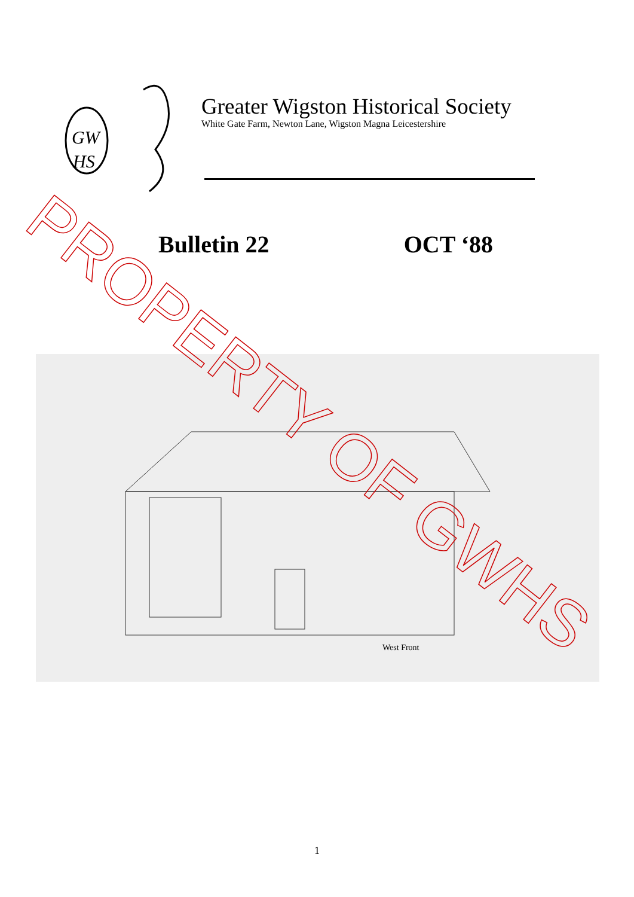GW
HS
Greater Wigston Historical Society
White Gate Farm, Newton Lane, Wigston Magna Leicestershire
Bulletin 22 OCT ‘88
West Front
PROPERTY OF GWHS
1